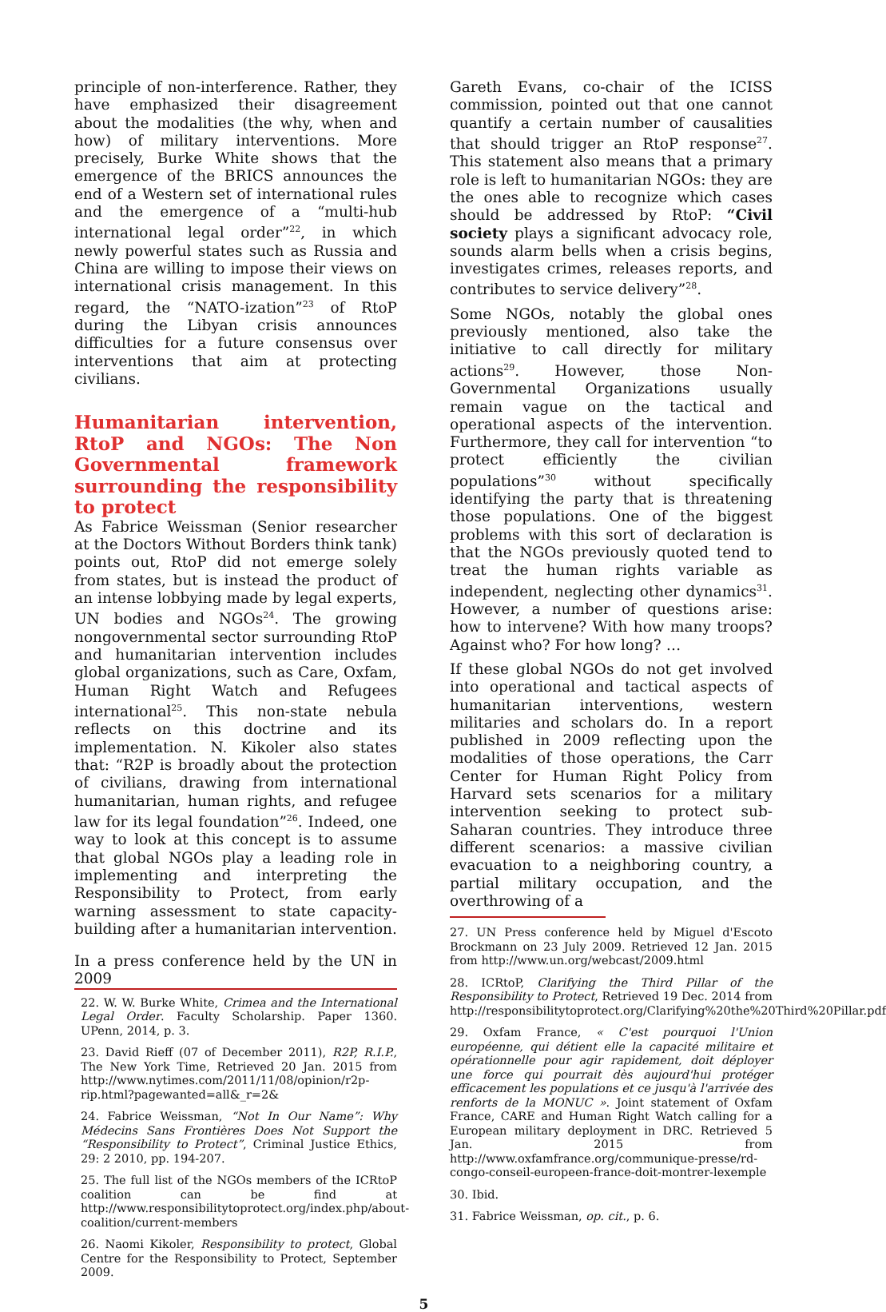principle of non-interference. Rather, they have emphasized their disagreement about the modalities (the why, when and how) of military interventions. More precisely, Burke White shows that the emergence of the BRICS announces the end of a Western set of international rules and the emergence of a “multi-hub international legal order”<sup>22</sup>, in which newly powerful states such as Russia and China are willing to impose their views on international crisis management. In this regard, the “NATO-ization”<sup>23</sup> of RtoP during the Libyan crisis announces difficulties for a future consensus over interventions that aim at protecting civilians.
Humanitarian intervention, RtoP and NGOs: The Non Governmental framework surrounding the responsibility to protect
As Fabrice Weissman (Senior researcher at the Doctors Without Borders think tank) points out, RtoP did not emerge solely from states, but is instead the product of an intense lobbying made by legal experts, UN bodies and NGOs<sup>24</sup>. The growing nongovernmental sector surrounding RtoP and humanitarian intervention includes global organizations, such as Care, Oxfam, Human Right Watch and Refugees international<sup>25</sup>. This non-state nebula reflects on this doctrine and its implementation. N. Kikoler also states that: “R2P is broadly about the protection of civilians, drawing from international humanitarian, human rights, and refugee law for its legal foundation”<sup>26</sup>. Indeed, one way to look at this concept is to assume that global NGOs play a leading role in implementing and interpreting the Responsibility to Protect, from early warning assessment to state capacity-building after a humanitarian intervention.
In a press conference held by the UN in 2009
22. W. W. Burke White, Crimea and the International Legal Order. Faculty Scholarship. Paper 1360. UPenn, 2014, p. 3.
23. David Rieff (07 of December 2011), R2P, R.I.P., The New York Time, Retrieved 20 Jan. 2015 from http://www.nytimes.com/2011/11/08/opinion/r2p-rip.html?pagewanted=all&_r=2&
24. Fabrice Weissman, “Not In Our Name”: Why Médecins Sans Frontières Does Not Support the “Responsibility to Protect”, Criminal Justice Ethics, 29: 2 2010, pp. 194-207.
25. The full list of the NGOs members of the ICRtoP coalition can be find at http://www.responsibilitytoprotect.org/index.php/about-coalition/current-members
26. Naomi Kikoler, Responsibility to protect, Global Centre for the Responsibility to Protect, September 2009.
Gareth Evans, co-chair of the ICISS commission, pointed out that one cannot quantify a certain number of causalities that should trigger an RtoP response<sup>27</sup>. This statement also means that a primary role is left to humanitarian NGOs: they are the ones able to recognize which cases should be addressed by RtoP: “Civil society plays a significant advocacy role, sounds alarm bells when a crisis begins, investigates crimes, releases reports, and contributes to service delivery”<sup>28</sup>.
Some NGOs, notably the global ones previously mentioned, also take the initiative to call directly for military actions<sup>29</sup>. However, those Non-Governmental Organizations usually remain vague on the tactical and operational aspects of the intervention. Furthermore, they call for intervention “to protect efficiently the civilian populations”<sup>30</sup> without specifically identifying the party that is threatening those populations. One of the biggest problems with this sort of declaration is that the NGOs previously quoted tend to treat the human rights variable as independent, neglecting other dynamics<sup>31</sup>. However, a number of questions arise: how to intervene? With how many troops? Against who? For how long? …
If these global NGOs do not get involved into operational and tactical aspects of humanitarian interventions, western militaries and scholars do. In a report published in 2009 reflecting upon the modalities of those operations, the Carr Center for Human Right Policy from Harvard sets scenarios for a military intervention seeking to protect sub-Saharan countries. They introduce three different scenarios: a massive civilian evacuation to a neighboring country, a partial military occupation, and the overthrowing of a
27. UN Press conference held by Miguel d'Escoto Brockmann on 23 July 2009. Retrieved 12 Jan. 2015 from http://www.un.org/webcast/2009.html
28. ICRtoP, Clarifying the Third Pillar of the Responsibility to Protect, Retrieved 19 Dec. 2014 from http://responsibilitytoprotect.org/Clarifying%20the%20Third%20Pillar.pdf
29. Oxfam France, « C'est pourquoi l'Union européenne, qui détient elle la capacité militaire et opérationnelle pour agir rapidement, doit déployer une force qui pourrait dès aujourd'hui protéger efficacement les populations et ce jusqu'à l'arrivée des renforts de la MONUC ». Joint statement of Oxfam France, CARE and Human Right Watch calling for a European military deployment in DRC. Retrieved 5 Jan. 2015 from http://www.oxfamfrance.org/communique-presse/rd-congo-conseil-europeen-france-doit-montrer-lexemple
30. Ibid.
31. Fabrice Weissman, op. cit., p. 6.
5